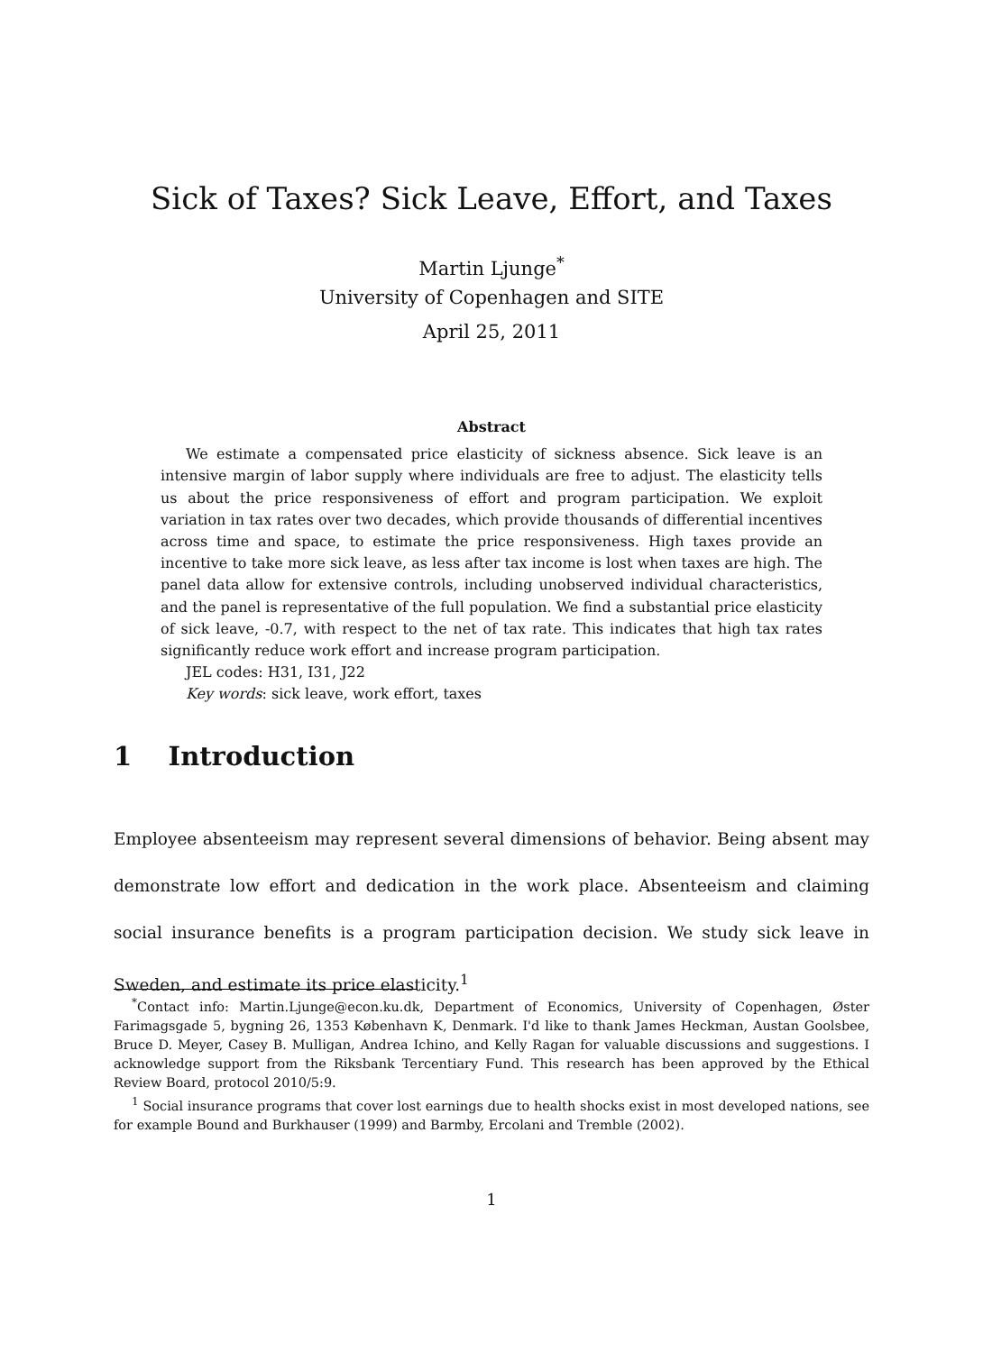Sick of Taxes? Sick Leave, Effort, and Taxes
Martin Ljunge<sup>*</sup>
University of Copenhagen and SITE
April 25, 2011
Abstract
We estimate a compensated price elasticity of sickness absence. Sick leave is an intensive margin of labor supply where individuals are free to adjust. The elasticity tells us about the price responsiveness of effort and program participation. We exploit variation in tax rates over two decades, which provide thousands of differential incentives across time and space, to estimate the price responsiveness. High taxes provide an incentive to take more sick leave, as less after tax income is lost when taxes are high. The panel data allow for extensive controls, including unobserved individual characteristics, and the panel is representative of the full population. We find a substantial price elasticity of sick leave, -0.7, with respect to the net of tax rate. This indicates that high tax rates significantly reduce work effort and increase program participation.
JEL codes: H31, I31, J22
Key words: sick leave, work effort, taxes
1 Introduction
Employee absenteeism may represent several dimensions of behavior. Being absent may demonstrate low effort and dedication in the work place. Absenteeism and claiming social insurance benefits is a program participation decision. We study sick leave in Sweden, and estimate its price elasticity.<sup>1</sup>
<sup>*</sup> Contact info: Martin.Ljunge@econ.ku.dk, Department of Economics, University of Copenhagen, Øster Farimagsgade 5, bygning 26, 1353 København K, Denmark. I'd like to thank James Heckman, Austan Goolsbee, Bruce D. Meyer, Casey B. Mulligan, Andrea Ichino, and Kelly Ragan for valuable discussions and suggestions. I acknowledge support from the Riksbank Tercentiary Fund. This research has been approved by the Ethical Review Board, protocol 2010/5:9.
<sup>1</sup> Social insurance programs that cover lost earnings due to health shocks exist in most developed nations, see for example Bound and Burkhauser (1999) and Barmby, Ercolani and Tremble (2002).
1